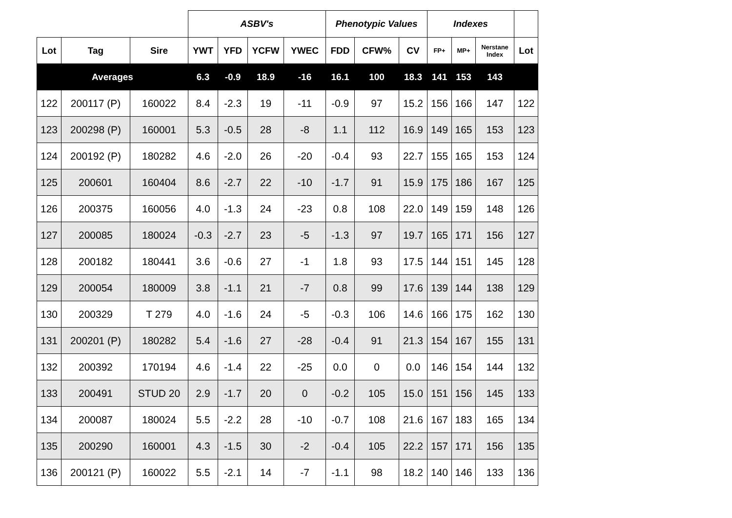| | | | ASBV's | | | | Phenotypic Values | | | Indexes | | | |
| --- | --- | --- | --- | --- | --- | --- | --- | --- | --- | --- | --- | --- | --- |
| Lot | Tag | Sire | YWT | YFD | YCFW | YWEC | FDD | CFW% | CV | FP+ | MP+ | Nerstane Index | Lot |
| Averages | | | 6.3 | -0.9 | 18.9 | -16 | 16.1 | 100 | 18.3 | 141 | 153 | 143 | |
| 122 | 200117 (P) | 160022 | 8.4 | -2.3 | 19 | -11 | -0.9 | 97 | 15.2 | 156 | 166 | 147 | 122 |
| 123 | 200298 (P) | 160001 | 5.3 | -0.5 | 28 | -8 | 1.1 | 112 | 16.9 | 149 | 165 | 153 | 123 |
| 124 | 200192 (P) | 180282 | 4.6 | -2.0 | 26 | -20 | -0.4 | 93 | 22.7 | 155 | 165 | 153 | 124 |
| 125 | 200601 | 160404 | 8.6 | -2.7 | 22 | -10 | -1.7 | 91 | 15.9 | 175 | 186 | 167 | 125 |
| 126 | 200375 | 160056 | 4.0 | -1.3 | 24 | -23 | 0.8 | 108 | 22.0 | 149 | 159 | 148 | 126 |
| 127 | 200085 | 180024 | -0.3 | -2.7 | 23 | -5 | -1.3 | 97 | 19.7 | 165 | 171 | 156 | 127 |
| 128 | 200182 | 180441 | 3.6 | -0.6 | 27 | -1 | 1.8 | 93 | 17.5 | 144 | 151 | 145 | 128 |
| 129 | 200054 | 180009 | 3.8 | -1.1 | 21 | -7 | 0.8 | 99 | 17.6 | 139 | 144 | 138 | 129 |
| 130 | 200329 | T 279 | 4.0 | -1.6 | 24 | -5 | -0.3 | 106 | 14.6 | 166 | 175 | 162 | 130 |
| 131 | 200201 (P) | 180282 | 5.4 | -1.6 | 27 | -28 | -0.4 | 91 | 21.3 | 154 | 167 | 155 | 131 |
| 132 | 200392 | 170194 | 4.6 | -1.4 | 22 | -25 | 0.0 | 0 | 0.0 | 146 | 154 | 144 | 132 |
| 133 | 200491 | STUD 20 | 2.9 | -1.7 | 20 | 0 | -0.2 | 105 | 15.0 | 151 | 156 | 145 | 133 |
| 134 | 200087 | 180024 | 5.5 | -2.2 | 28 | -10 | -0.7 | 108 | 21.6 | 167 | 183 | 165 | 134 |
| 135 | 200290 | 160001 | 4.3 | -1.5 | 30 | -2 | -0.4 | 105 | 22.2 | 157 | 171 | 156 | 135 |
| 136 | 200121 (P) | 160022 | 5.5 | -2.1 | 14 | -7 | -1.1 | 98 | 18.2 | 140 | 146 | 133 | 136 |